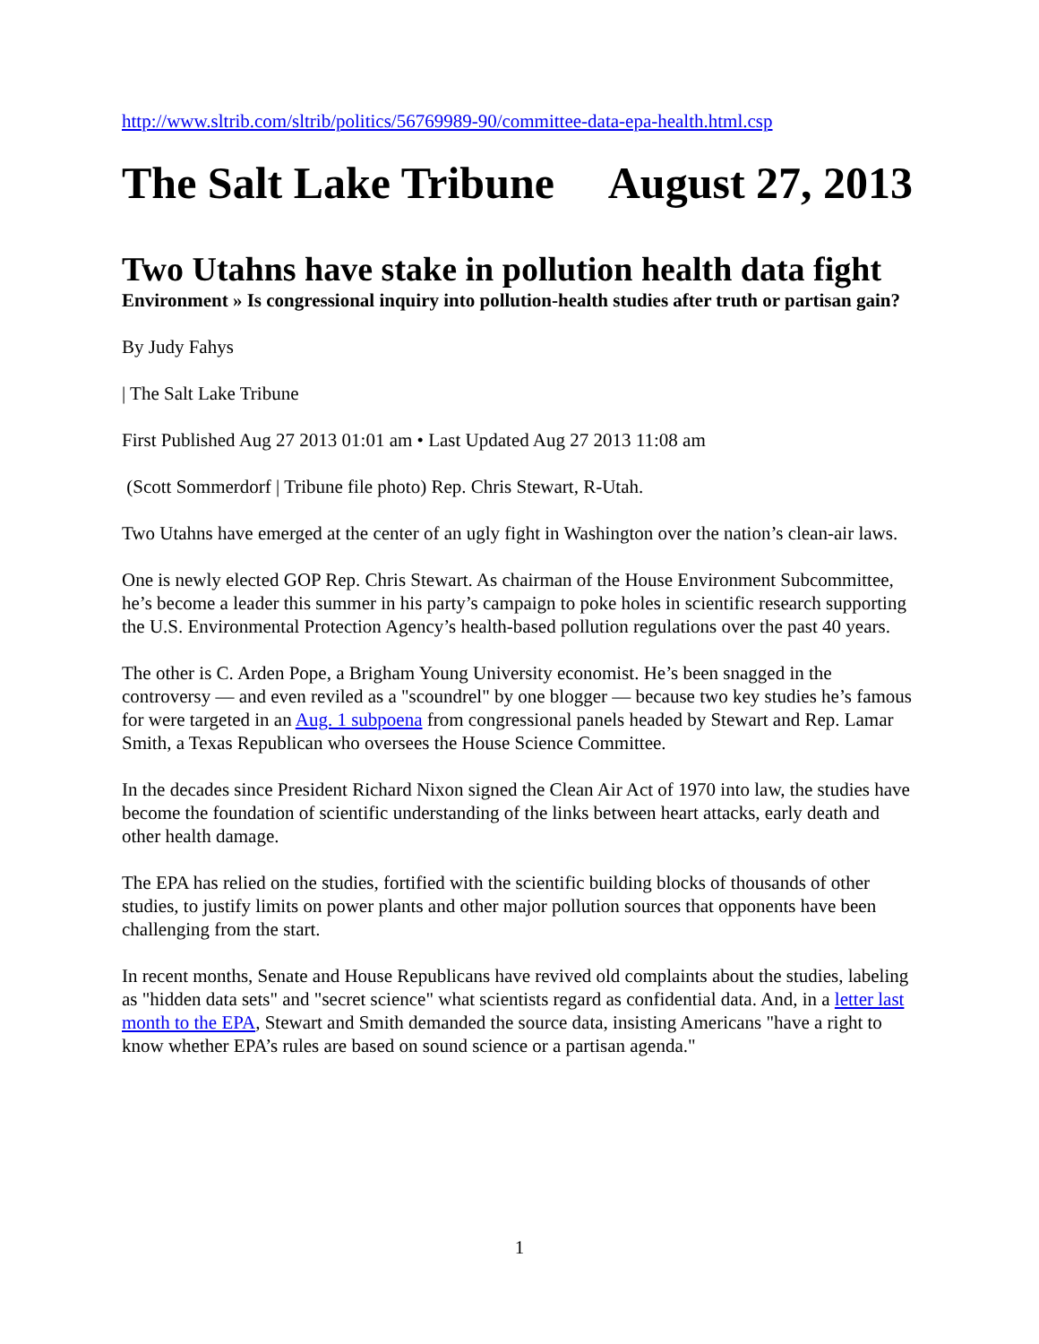http://www.sltrib.com/sltrib/politics/56769989-90/committee-data-epa-health.html.csp
The Salt Lake Tribune August 27, 2013
Two Utahns have stake in pollution health data fight
Environment » Is congressional inquiry into pollution-health studies after truth or partisan gain?
By Judy Fahys
| The Salt Lake Tribune
First Published Aug 27 2013 01:01 am • Last Updated Aug 27 2013 11:08 am
(Scott Sommerdorf | Tribune file photo) Rep. Chris Stewart, R-Utah.
Two Utahns have emerged at the center of an ugly fight in Washington over the nation’s clean-air laws.
One is newly elected GOP Rep. Chris Stewart. As chairman of the House Environment Subcommittee, he’s become a leader this summer in his party’s campaign to poke holes in scientific research supporting the U.S. Environmental Protection Agency’s health-based pollution regulations over the past 40 years.
The other is C. Arden Pope, a Brigham Young University economist. He’s been snagged in the controversy — and even reviled as a "scoundrel" by one blogger — because two key studies he’s famous for were targeted in an Aug. 1 subpoena from congressional panels headed by Stewart and Rep. Lamar Smith, a Texas Republican who oversees the House Science Committee.
In the decades since President Richard Nixon signed the Clean Air Act of 1970 into law, the studies have become the foundation of scientific understanding of the links between heart attacks, early death and other health damage.
The EPA has relied on the studies, fortified with the scientific building blocks of thousands of other studies, to justify limits on power plants and other major pollution sources that opponents have been challenging from the start.
In recent months, Senate and House Republicans have revived old complaints about the studies, labeling as "hidden data sets" and "secret science" what scientists regard as confidential data. And, in a letter last month to the EPA, Stewart and Smith demanded the source data, insisting Americans "have a right to know whether EPA’s rules are based on sound science or a partisan agenda."
1